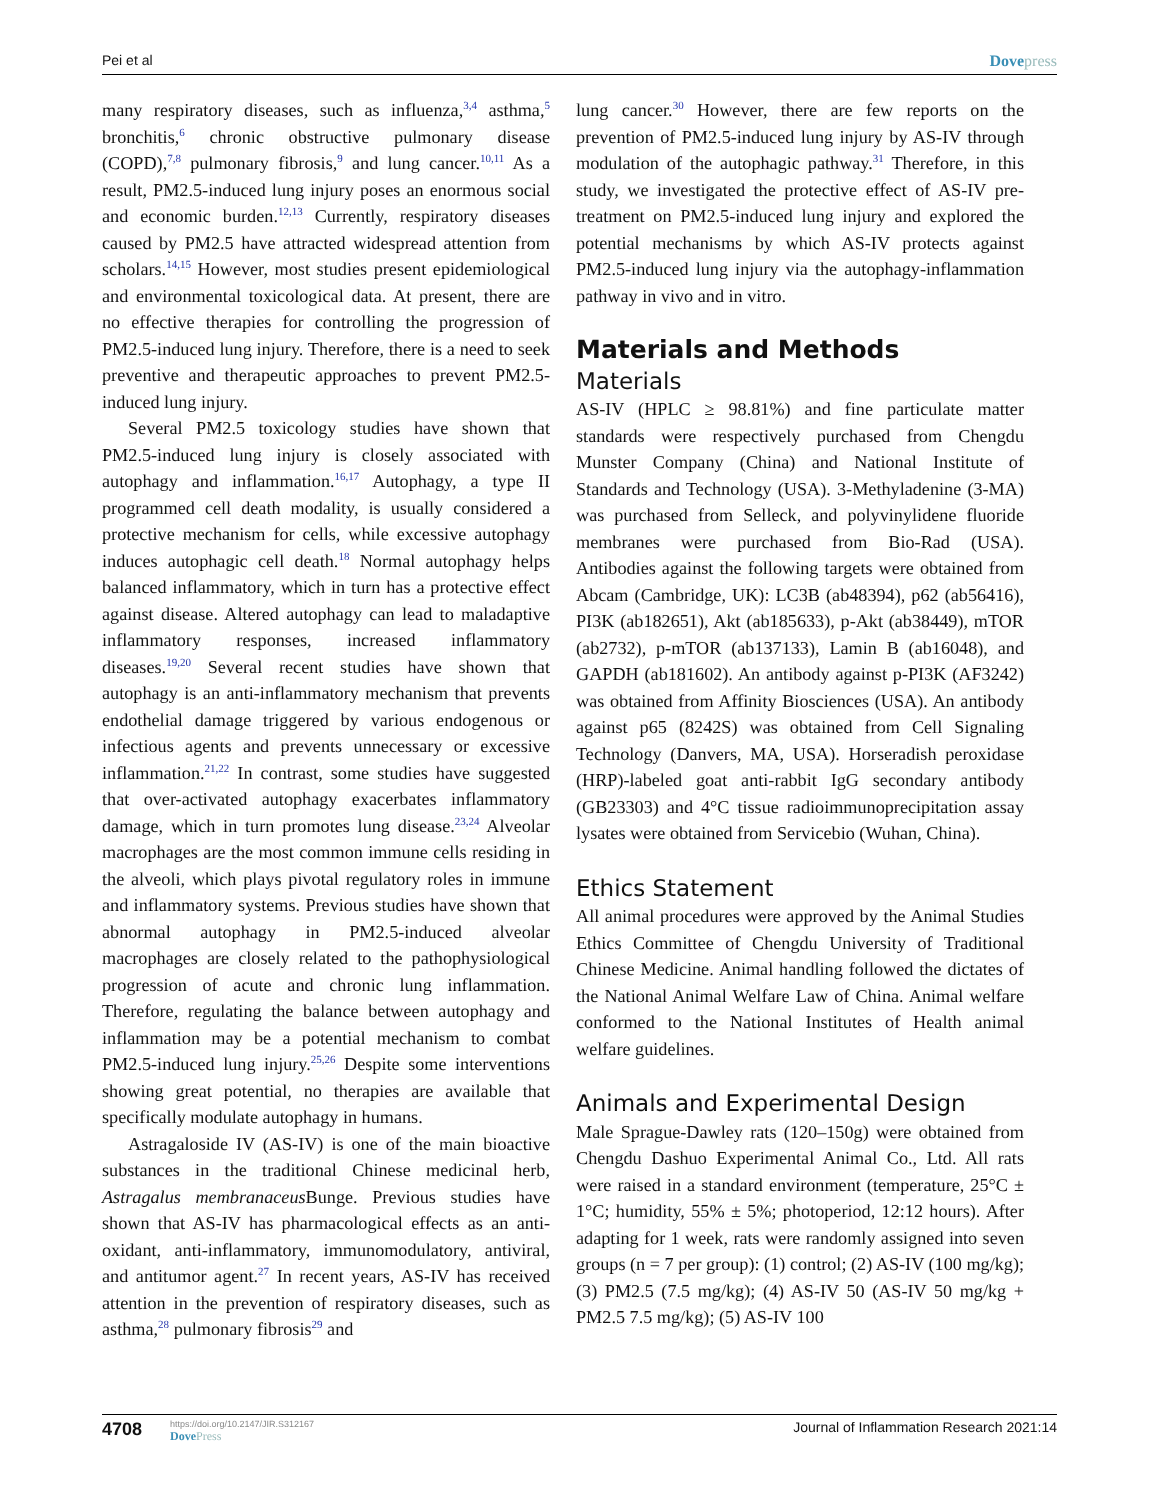Pei et al Dovepress
many respiratory diseases, such as influenza,<sup>3,4</sup> asthma,<sup>5</sup> bronchitis,<sup>6</sup> chronic obstructive pulmonary disease (COPD),<sup>7,8</sup> pulmonary fibrosis,<sup>9</sup> and lung cancer.<sup>10,11</sup> As a result, PM2.5-induced lung injury poses an enormous social and economic burden.<sup>12,13</sup> Currently, respiratory diseases caused by PM2.5 have attracted widespread attention from scholars.<sup>14,15</sup> However, most studies present epidemiological and environmental toxicological data. At present, there are no effective therapies for controlling the progression of PM2.5-induced lung injury. Therefore, there is a need to seek preventive and therapeutic approaches to prevent PM2.5-induced lung injury.
Several PM2.5 toxicology studies have shown that PM2.5-induced lung injury is closely associated with autophagy and inflammation.<sup>16,17</sup> Autophagy, a type II programmed cell death modality, is usually considered a protective mechanism for cells, while excessive autophagy induces autophagic cell death.<sup>18</sup> Normal autophagy helps balanced inflammatory, which in turn has a protective effect against disease. Altered autophagy can lead to maladaptive inflammatory responses, increased inflammatory diseases.<sup>19,20</sup> Several recent studies have shown that autophagy is an anti-inflammatory mechanism that prevents endothelial damage triggered by various endogenous or infectious agents and prevents unnecessary or excessive inflammation.<sup>21,22</sup> In contrast, some studies have suggested that over-activated autophagy exacerbates inflammatory damage, which in turn promotes lung disease.<sup>23,24</sup> Alveolar macrophages are the most common immune cells residing in the alveoli, which plays pivotal regulatory roles in immune and inflammatory systems. Previous studies have shown that abnormal autophagy in PM2.5-induced alveolar macrophages are closely related to the pathophysiological progression of acute and chronic lung inflammation. Therefore, regulating the balance between autophagy and inflammation may be a potential mechanism to combat PM2.5-induced lung injury.<sup>25,26</sup> Despite some interventions showing great potential, no therapies are available that specifically modulate autophagy in humans.
Astragaloside IV (AS-IV) is one of the main bioactive substances in the traditional Chinese medicinal herb, Astragalus membranaceus Bunge. Previous studies have shown that AS-IV has pharmacological effects as an anti-oxidant, anti-inflammatory, immunomodulatory, antiviral, and antitumor agent.<sup>27</sup> In recent years, AS-IV has received attention in the prevention of respiratory diseases, such as asthma,<sup>28</sup> pulmonary fibrosis<sup>29</sup> and
lung cancer.<sup>30</sup> However, there are few reports on the prevention of PM2.5-induced lung injury by AS-IV through modulation of the autophagic pathway.<sup>31</sup> Therefore, in this study, we investigated the protective effect of AS-IV pre-treatment on PM2.5-induced lung injury and explored the potential mechanisms by which AS-IV protects against PM2.5-induced lung injury via the autophagy-inflammation pathway in vivo and in vitro.
Materials and Methods
Materials
AS-IV (HPLC ≥ 98.81%) and fine particulate matter standards were respectively purchased from Chengdu Munster Company (China) and National Institute of Standards and Technology (USA). 3-Methyladenine (3-MA) was purchased from Selleck, and polyvinylidene fluoride membranes were purchased from Bio-Rad (USA). Antibodies against the following targets were obtained from Abcam (Cambridge, UK): LC3B (ab48394), p62 (ab56416), PI3K (ab182651), Akt (ab185633), p-Akt (ab38449), mTOR (ab2732), p-mTOR (ab137133), Lamin B (ab16048), and GAPDH (ab181602). An antibody against p-PI3K (AF3242) was obtained from Affinity Biosciences (USA). An antibody against p65 (8242S) was obtained from Cell Signaling Technology (Danvers, MA, USA). Horseradish peroxidase (HRP)-labeled goat anti-rabbit IgG secondary antibody (GB23303) and 4°C tissue radioimmunoprecipitation assay lysates were obtained from Servicebio (Wuhan, China).
Ethics Statement
All animal procedures were approved by the Animal Studies Ethics Committee of Chengdu University of Traditional Chinese Medicine. Animal handling followed the dictates of the National Animal Welfare Law of China. Animal welfare conformed to the National Institutes of Health animal welfare guidelines.
Animals and Experimental Design
Male Sprague-Dawley rats (120–150g) were obtained from Chengdu Dashuo Experimental Animal Co., Ltd. All rats were raised in a standard environment (temperature, 25°C ± 1°C; humidity, 55% ± 5%; photoperiod, 12:12 hours). After adapting for 1 week, rats were randomly assigned into seven groups (n = 7 per group): (1) control; (2) AS-IV (100 mg/kg); (3) PM2.5 (7.5 mg/kg); (4) AS-IV 50 (AS-IV 50 mg/kg + PM2.5 7.5 mg/kg); (5) AS-IV 100
4708
https://doi.org/10.2147/JIR.S312167
DovePress
Journal of Inflammation Research 2021:14